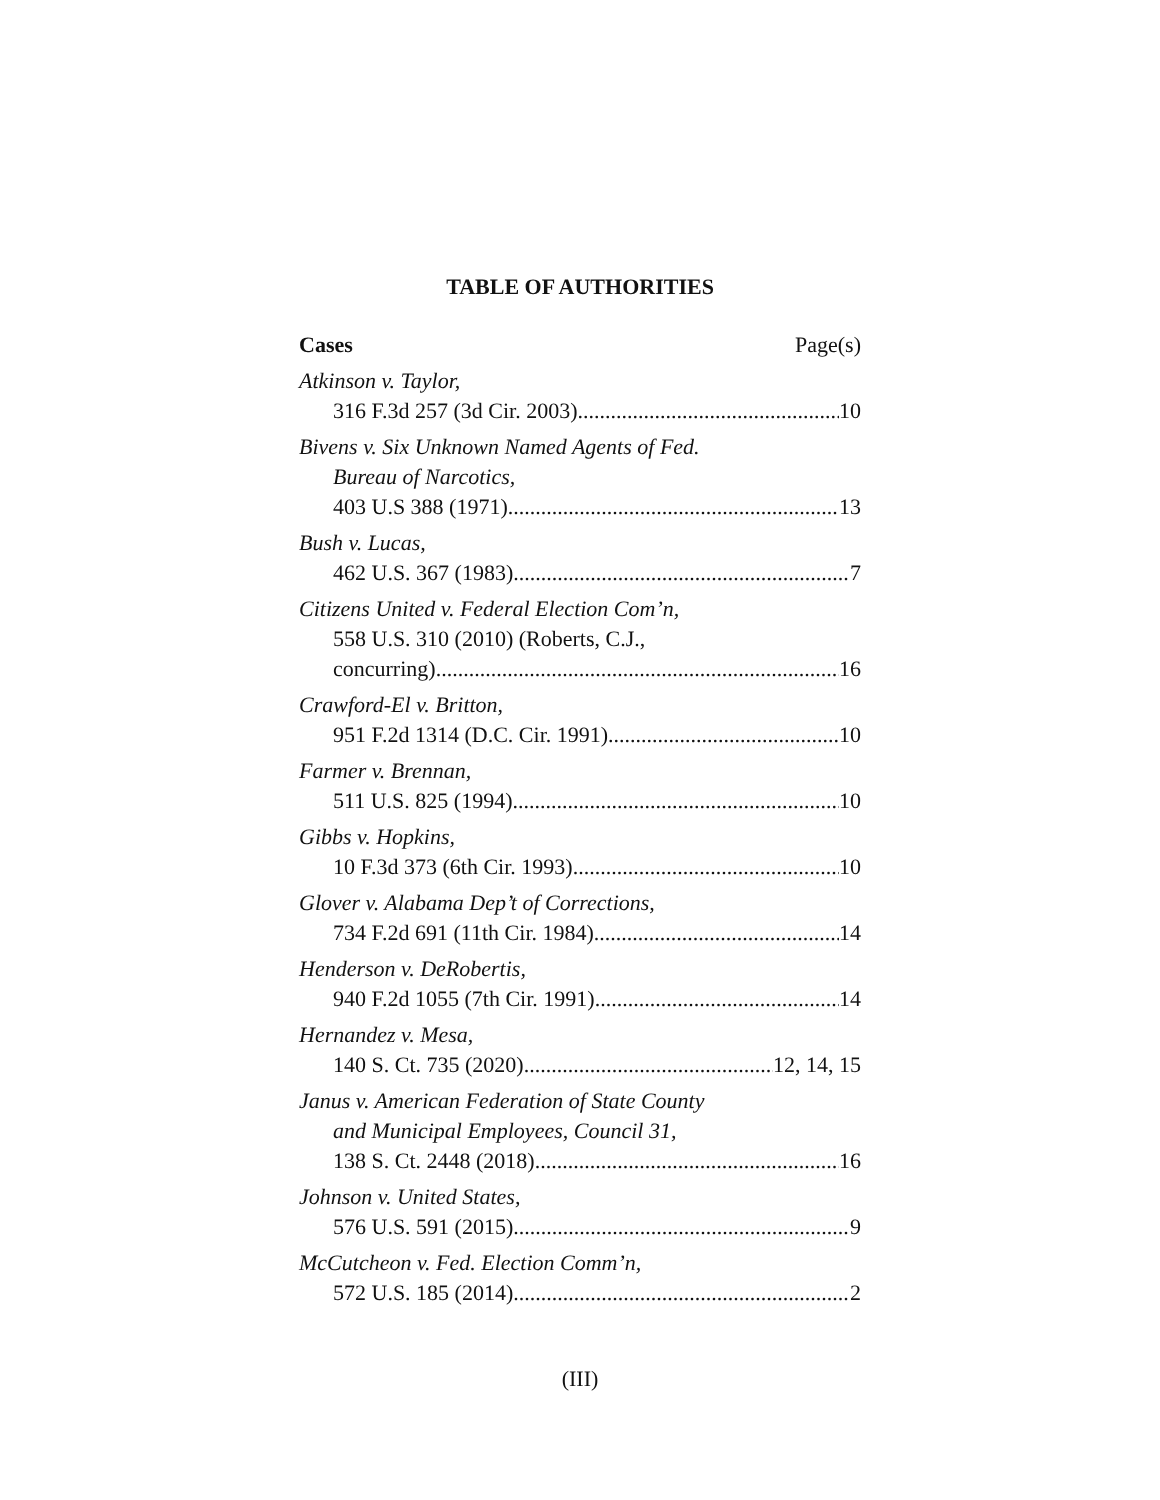TABLE OF AUTHORITIES
Cases Page(s)
Atkinson v. Taylor,
316 F.3d 257 (3d Cir. 2003) 10
Bivens v. Six Unknown Named Agents of Fed.
Bureau of Narcotics,
403 U.S 388 (1971) 13
Bush v. Lucas,
462 U.S. 367 (1983) 7
Citizens United v. Federal Election Com’n,
558 U.S. 310 (2010) (Roberts, C.J.,
concurring) 16
Crawford-El v. Britton,
951 F.2d 1314 (D.C. Cir. 1991) 10
Farmer v. Brennan,
511 U.S. 825 (1994) 10
Gibbs v. Hopkins,
10 F.3d 373 (6th Cir. 1993) 10
Glover v. Alabama Dep’t of Corrections,
734 F.2d 691 (11th Cir. 1984) 14
Henderson v. DeRobertis,
940 F.2d 1055 (7th Cir. 1991) 14
Hernandez v. Mesa,
140 S. Ct. 735 (2020) 12, 14, 15
Janus v. American Federation of State County
and Municipal Employees, Council 31,
138 S. Ct. 2448 (2018) 16
Johnson v. United States,
576 U.S. 591 (2015) 9
McCutcheon v. Fed. Election Comm’n,
572 U.S. 185 (2014) 2
(III)